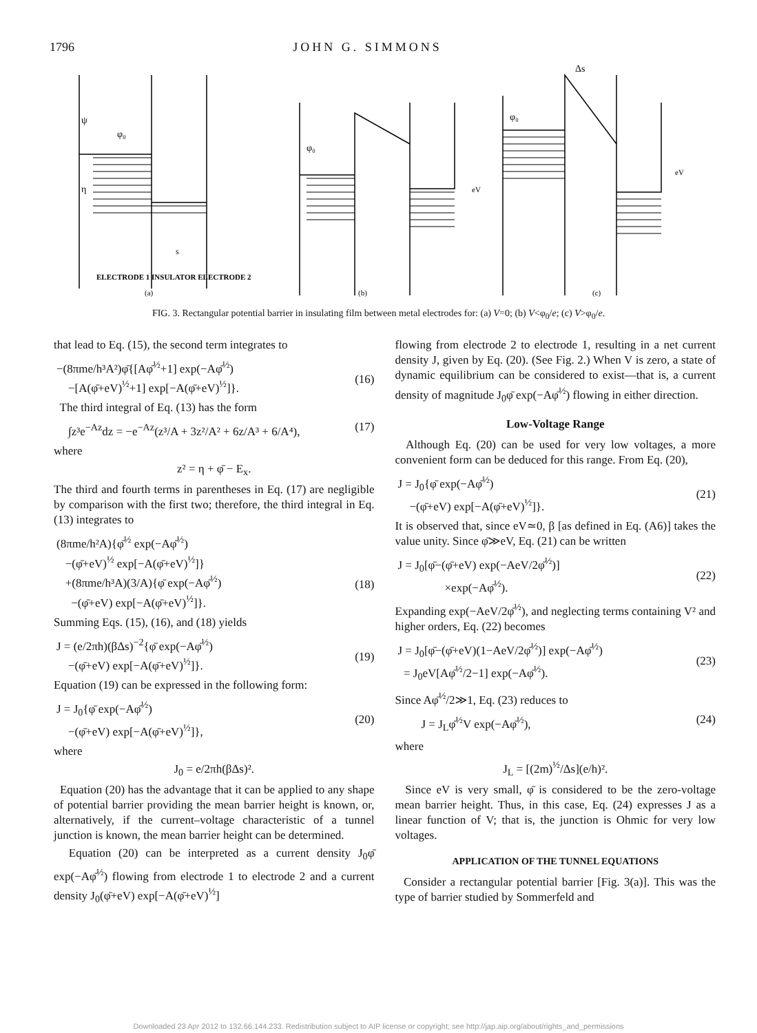1796 JOHN G. SIMMONS
ψ
φ₀
η
s
ELECTRODE 1 INSULATOR ELECTRODE 2
(a)
(b)
(c)
φ₀
eV
φ₀
Δs
eV
FIG. 3. Rectangular potential barrier in insulating film between metal electrodes for: (a) V=0; (b) V<φ<sub>0</sub>/e; (c) V>φ<sub>0</sub>/e.
that lead to Eq. (15), the second term integrates to
−(8πme/h³A²)φ̄{[Aφ̄<sup>½</sup>+1] exp(−Aφ̄<sup>½</sup>)
−[A(φ̄+eV)<sup>½</sup>+1] exp[−A(φ̄+eV)<sup>½</sup>]}.
(16)
The third integral of Eq. (13) has the form
∫z³e<sup>−Az</sup>dz = −e<sup>−Az</sup>(z³/A + 3z²/A² + 6z/A³ + 6/A⁴), (17)
where
z² = η + φ̄ − E<sub>x</sub>.
The third and fourth terms in parentheses in Eq. (17) are negligible by comparison with the first two; therefore, the third integral in Eq. (13) integrates to
(8πme/h²A){φ̄<sup>½</sup> exp(−Aφ̄<sup>½</sup>)
−(φ̄+eV)<sup>½</sup> exp[−A(φ̄+eV)<sup>½</sup>]}
+(8πme/h³A)(3/A){φ̄ exp(−Aφ̄<sup>½</sup>)
−(φ̄+eV) exp[−A(φ̄+eV)<sup>½</sup>]}.
(18)
Summing Eqs. (15), (16), and (18) yields
J = (e/2πh)(βΔs)<sup>−2</sup>{φ̄ exp(−Aφ̄<sup>½</sup>)
−(φ̄+eV) exp[−A(φ̄+eV)<sup>½</sup>]}.
(19)
Equation (19) can be expressed in the following form:
J = J<sub>0</sub>{φ̄ exp(−Aφ̄<sup>½</sup>)
−(φ̄+eV) exp[−A(φ̄+eV)<sup>½</sup>]},
(20)
where
J<sub>0</sub> = e/2πh(βΔs)².
Equation (20) has the advantage that it can be applied to any shape of potential barrier providing the mean barrier height is known, or, alternatively, if the current–voltage characteristic of a tunnel junction is known, the mean barrier height can be determined.
Equation (20) can be interpreted as a current density J<sub>0</sub>φ̄ exp(−Aφ̄<sup>½</sup>) flowing from electrode 1 to electrode 2 and a current density J<sub>0</sub>(φ̄+eV) exp[−A(φ̄+eV)<sup>½</sup>]
flowing from electrode 2 to electrode 1, resulting in a net current density J, given by Eq. (20). (See Fig. 2.) When V is zero, a state of dynamic equilibrium can be considered to exist—that is, a current density of magnitude J<sub>0</sub>φ̄ exp(−Aφ̄<sup>½</sup>) flowing in either direction.
Low-Voltage Range
Although Eq. (20) can be used for very low voltages, a more convenient form can be deduced for this range. From Eq. (20),
J = J<sub>0</sub>{φ̄ exp(−Aφ̄<sup>½</sup>)
−(φ̄+eV) exp[−A(φ̄+eV)<sup>½</sup>]}.
(21)
It is observed that, since eV≃0, β [as defined in Eq. (A6)] takes the value unity. Since φ̄≫eV, Eq. (21) can be written
J = J<sub>0</sub>[φ̄−(φ̄+eV) exp(−AeV/2φ̄<sup>½</sup>)]
×exp(−Aφ̄<sup>½</sup>).
(22)
Expanding exp(−AeV/2φ̄<sup>½</sup>), and neglecting terms containing V² and higher orders, Eq. (22) becomes
J = J<sub>0</sub>[φ̄−(φ̄+eV)(1−AeV/2φ̄<sup>½</sup>)] exp(−Aφ̄<sup>½</sup>)
= J<sub>0</sub>eV[Aφ̄<sup>½</sup>/2−1] exp(−Aφ̄<sup>½</sup>).
(23)
Since Aφ̄<sup>½</sup>/2≫1, Eq. (23) reduces to
J = J<sub>L</sub>φ̄<sup>½</sup>V exp(−Aφ̄<sup>½</sup>), (24)
where
J<sub>L</sub> = [(2m)<sup>½</sup>/Δs](e/h)².
Since eV is very small, φ̄ is considered to be the zero-voltage mean barrier height. Thus, in this case, Eq. (24) expresses J as a linear function of V; that is, the junction is Ohmic for very low voltages.
APPLICATION OF THE TUNNEL EQUATIONS
Consider a rectangular potential barrier [Fig. 3(a)]. This was the type of barrier studied by Sommerfeld and
Downloaded 23 Apr 2012 to 132.66.144.233. Redistribution subject to AIP license or copyright; see http://jap.aip.org/about/rights_and_permissions